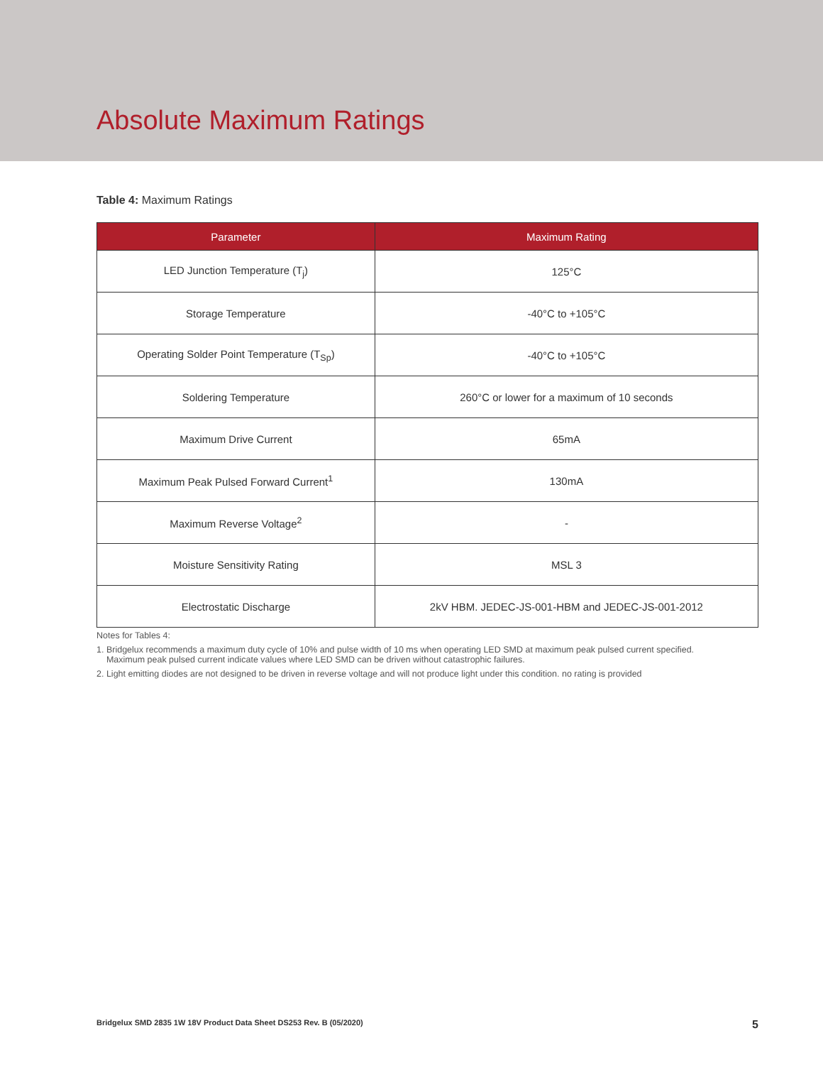Absolute Maximum Ratings
Table 4: Maximum Ratings
| Parameter | Maximum Rating |
| --- | --- |
| LED Junction Temperature (T<sub>j</sub>) | 125°C |
| Storage Temperature | -40°C to +105°C |
| Operating Solder Point Temperature (T<sub>Sp</sub>) | -40°C to +105°C |
| Soldering Temperature | 260°C or lower for a maximum of 10 seconds |
| Maximum Drive Current | 65mA |
| Maximum Peak Pulsed Forward Current<sup>1</sup> | 130mA |
| Maximum Reverse Voltage<sup>2</sup> | - |
| Moisture Sensitivity Rating | MSL 3 |
| Electrostatic Discharge | 2kV HBM. JEDEC-JS-001-HBM and JEDEC-JS-001-2012 |
Notes for Tables 4:
1. Bridgelux recommends a maximum duty cycle of 10% and pulse width of 10 ms when operating LED SMD at maximum peak pulsed current specified.
Maximum peak pulsed current indicate values where LED SMD can be driven without catastrophic failures.
2. Light emitting diodes are not designed to be driven in reverse voltage and will not produce light under this condition. no rating is provided
Bridgelux SMD 2835 1W 18V Product Data Sheet DS253 Rev. B (05/2020) 5